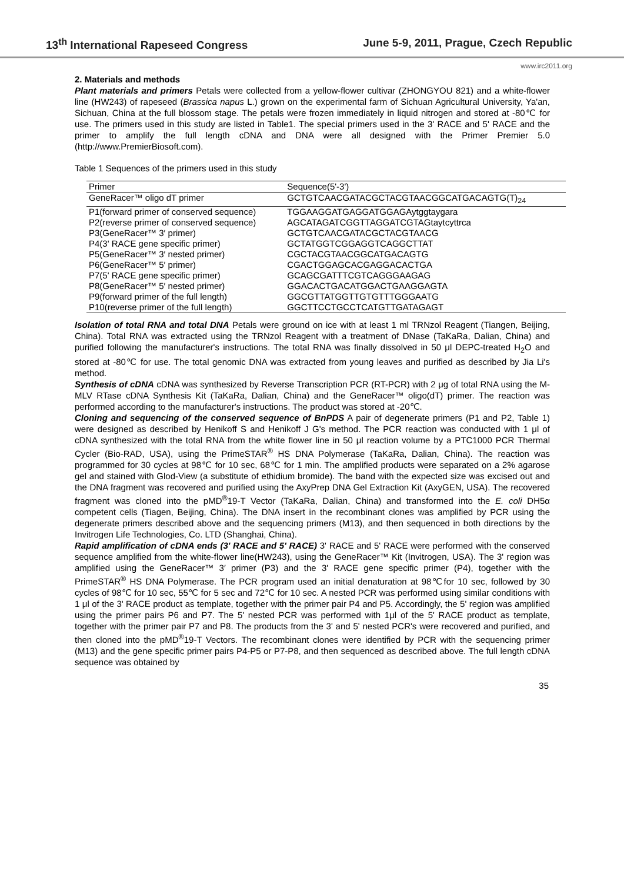13<sup>th</sup> International Rapeseed Congress June 5-9, 2011, Prague, Czech Republic
www.irc2011.org
2. Materials and methods
Plant materials and primers Petals were collected from a yellow-flower cultivar (ZHONGYOU 821) and a white-flower line (HW243) of rapeseed (Brassica napus L.) grown on the experimental farm of Sichuan Agricultural University, Ya'an, Sichuan, China at the full blossom stage. The petals were frozen immediately in liquid nitrogen and stored at -80℃ for use. The primers used in this study are listed in Table1. The special primers used in the 3' RACE and 5' RACE and the primer to amplify the full length cDNA and DNA were all designed with the Primer Premier 5.0 (http://www.PremierBiosoft.com).
Table 1 Sequences of the primers used in this study
| Primer | Sequence(5'-3') |
| --- | --- |
| GeneRacer™ oligo dT primer | GCTGTCAACGATACGCTACGTAACGGCATGACAGTG(T)<sub>24</sub> |
| P1(forward primer of conserved sequence) | TGGAAGGATGAGGATGGAGAytggtaygara |
| P2(reverse primer of conserved sequence) | AGCATAGATCGGTTAGGATCGTAGtaytcyttrca |
| P3(GeneRacer™ 3′ primer) | GCTGTCAACGATACGCTACGTAACG |
| P4(3' RACE gene specific primer) | GCTATGGTCGGAGGTCAGGCTTAT |
| P5(GeneRacer™ 3′ nested primer) | CGCTACGTAACGGCATGACAGTG |
| P6(GeneRacer™ 5′ primer) | CGACTGGAGCACGAGGACACTGA |
| P7(5' RACE gene specific primer) | GCAGCGATTTCGTCAGGGAAGAG |
| P8(GeneRacer™ 5′ nested primer) | GGACACTGACATGGACTGAAGGAGTA |
| P9(forward primer of the full length) | GGCGTTATGGTTGTGTTTGGGAATG |
| P10(reverse primer of the full length) | GGCTTCCTGCCTCATGTTGATAGAGT |
Isolation of total RNA and total DNA Petals were ground on ice with at least 1 ml TRNzol Reagent (Tiangen, Beijing, China). Total RNA was extracted using the TRNzol Reagent with a treatment of DNase (TaKaRa, Dalian, China) and purified following the manufacturer's instructions. The total RNA was finally dissolved in 50 μl DEPC-treated H<sub>2</sub>O and stored at -80℃ for use. The total genomic DNA was extracted from young leaves and purified as described by Jia Li's method.
Synthesis of cDNA cDNA was synthesized by Reverse Transcription PCR (RT-PCR) with 2 μg of total RNA using the M-MLV RTase cDNA Synthesis Kit (TaKaRa, Dalian, China) and the GeneRacer™ oligo(dT) primer. The reaction was performed according to the manufacturer's instructions. The product was stored at -20℃.
Cloning and sequencing of the conserved sequence of BnPDS A pair of degenerate primers (P1 and P2, Table 1) were designed as described by Henikoff S and Henikoff J G's method. The PCR reaction was conducted with 1 μl of cDNA synthesized with the total RNA from the white flower line in 50 μl reaction volume by a PTC1000 PCR Thermal Cycler (Bio-RAD, USA), using the PrimeSTAR<sup>®</sup> HS DNA Polymerase (TaKaRa, Dalian, China). The reaction was programmed for 30 cycles at 98℃ for 10 sec, 68℃ for 1 min. The amplified products were separated on a 2% agarose gel and stained with Glod-View (a substitute of ethidium bromide). The band with the expected size was excised out and the DNA fragment was recovered and purified using the AxyPrep DNA Gel Extraction Kit (AxyGEN, USA). The recovered fragment was cloned into the pMD<sup>®</sup>19-T Vector (TaKaRa, Dalian, China) and transformed into the E. coli DH5α competent cells (Tiagen, Beijing, China). The DNA insert in the recombinant clones was amplified by PCR using the degenerate primers described above and the sequencing primers (M13), and then sequenced in both directions by the Invitrogen Life Technologies, Co. LTD (Shanghai, China).
Rapid amplification of cDNA ends (3' RACE and 5' RACE) 3' RACE and 5' RACE were performed with the conserved sequence amplified from the white-flower line(HW243), using the GeneRacer™ Kit (Invitrogen, USA). The 3' region was amplified using the GeneRacer™ 3′ primer (P3) and the 3' RACE gene specific primer (P4), together with the PrimeSTAR<sup>®</sup> HS DNA Polymerase. The PCR program used an initial denaturation at 98℃for 10 sec, followed by 30 cycles of 98℃ for 10 sec, 55℃ for 5 sec and 72℃ for 10 sec. A nested PCR was performed using similar conditions with 1 μl of the 3' RACE product as template, together with the primer pair P4 and P5. Accordingly, the 5' region was amplified using the primer pairs P6 and P7. The 5' nested PCR was performed with 1μl of the 5' RACE product as template, together with the primer pair P7 and P8. The products from the 3' and 5' nested PCR's were recovered and purified, and then cloned into the pMD<sup>®</sup>19-T Vectors. The recombinant clones were identified by PCR with the sequencing primer (M13) and the gene specific primer pairs P4-P5 or P7-P8, and then sequenced as described above. The full length cDNA sequence was obtained by
35